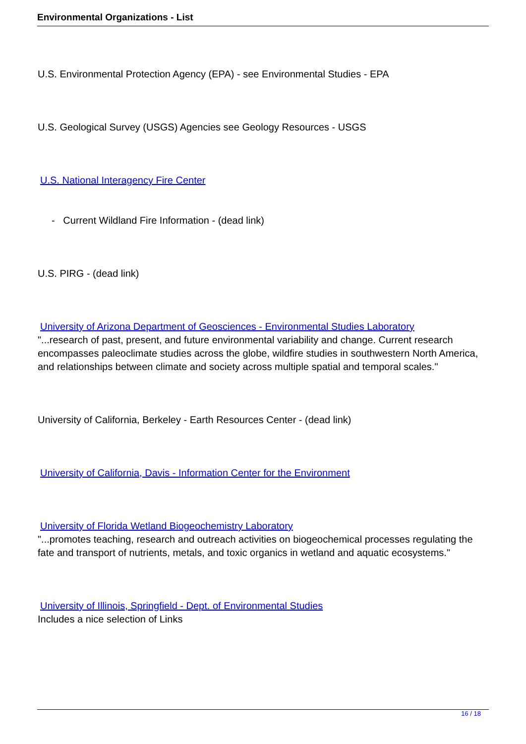Environmental Organizations - List
U.S. Environmental Protection Agency (EPA) - see Environmental Studies - EPA
U.S. Geological Survey (USGS) Agencies see Geology Resources - USGS
U.S. National Interagency Fire Center
- Current Wildland Fire Information - (dead link)
U.S. PIRG - (dead link)
University of Arizona Department of Geosciences - Environmental Studies Laboratory
"...research of past, present, and future environmental variability and change. Current research encompasses paleoclimate studies across the globe, wildfire studies in southwestern North America, and relationships between climate and society across multiple spatial and temporal scales."
University of California, Berkeley - Earth Resources Center - (dead link)
University of California, Davis - Information Center for the Environment
University of Florida Wetland Biogeochemistry Laboratory
"...promotes teaching, research and outreach activities on biogeochemical processes regulating the fate and transport of nutrients, metals, and toxic organics in wetland and aquatic ecosystems."
University of Illinois, Springfield - Dept. of Environmental Studies
Includes a nice selection of Links
16 / 18